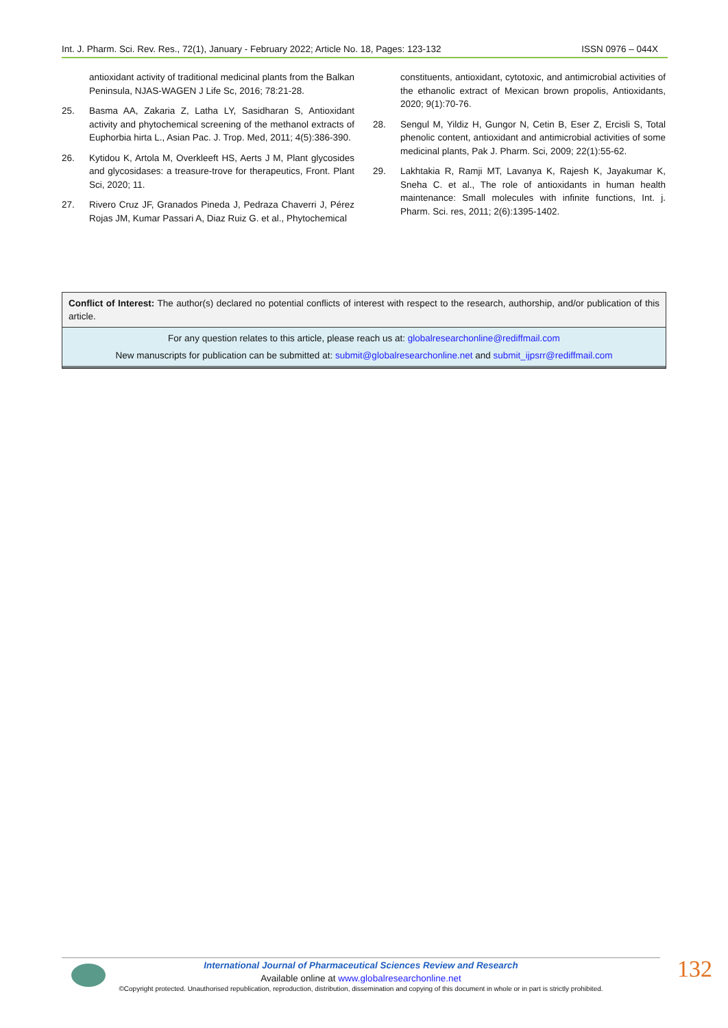Int. J. Pharm. Sci. Rev. Res., 72(1), January - February 2022; Article No. 18, Pages: 123-132 ISSN 0976 – 044X
antioxidant activity of traditional medicinal plants from the Balkan Peninsula, NJAS-WAGEN J Life Sc, 2016; 78:21-28.
25. Basma AA, Zakaria Z, Latha LY, Sasidharan S, Antioxidant activity and phytochemical screening of the methanol extracts of Euphorbia hirta L., Asian Pac. J. Trop. Med, 2011; 4(5):386-390.
26. Kytidou K, Artola M, Overkleeft HS, Aerts J M, Plant glycosides and glycosidases: a treasure-trove for therapeutics, Front. Plant Sci, 2020; 11.
27. Rivero Cruz JF, Granados Pineda J, Pedraza Chaverri J, Pérez Rojas JM, Kumar Passari A, Diaz Ruiz G. et al., Phytochemical
constituents, antioxidant, cytotoxic, and antimicrobial activities of the ethanolic extract of Mexican brown propolis, Antioxidants, 2020; 9(1):70-76.
28. Sengul M, Yildiz H, Gungor N, Cetin B, Eser Z, Ercisli S, Total phenolic content, antioxidant and antimicrobial activities of some medicinal plants, Pak J. Pharm. Sci, 2009; 22(1):55-62.
29. Lakhtakia R, Ramji MT, Lavanya K, Rajesh K, Jayakumar K, Sneha C. et al., The role of antioxidants in human health maintenance: Small molecules with infinite functions, Int. j. Pharm. Sci. res, 2011; 2(6):1395-1402.
Conflict of Interest: The author(s) declared no potential conflicts of interest with respect to the research, authorship, and/or publication of this article.
For any question relates to this article, please reach us at: globalresearchonline@rediffmail.com
New manuscripts for publication can be submitted at: submit@globalresearchonline.net and submit_ijpsrr@rediffmail.com
International Journal of Pharmaceutical Sciences Review and Research
Available online at www.globalresearchonline.net
©Copyright protected. Unauthorised republication, reproduction, distribution, dissemination and copying of this document in whole or in part is strictly prohibited.
132